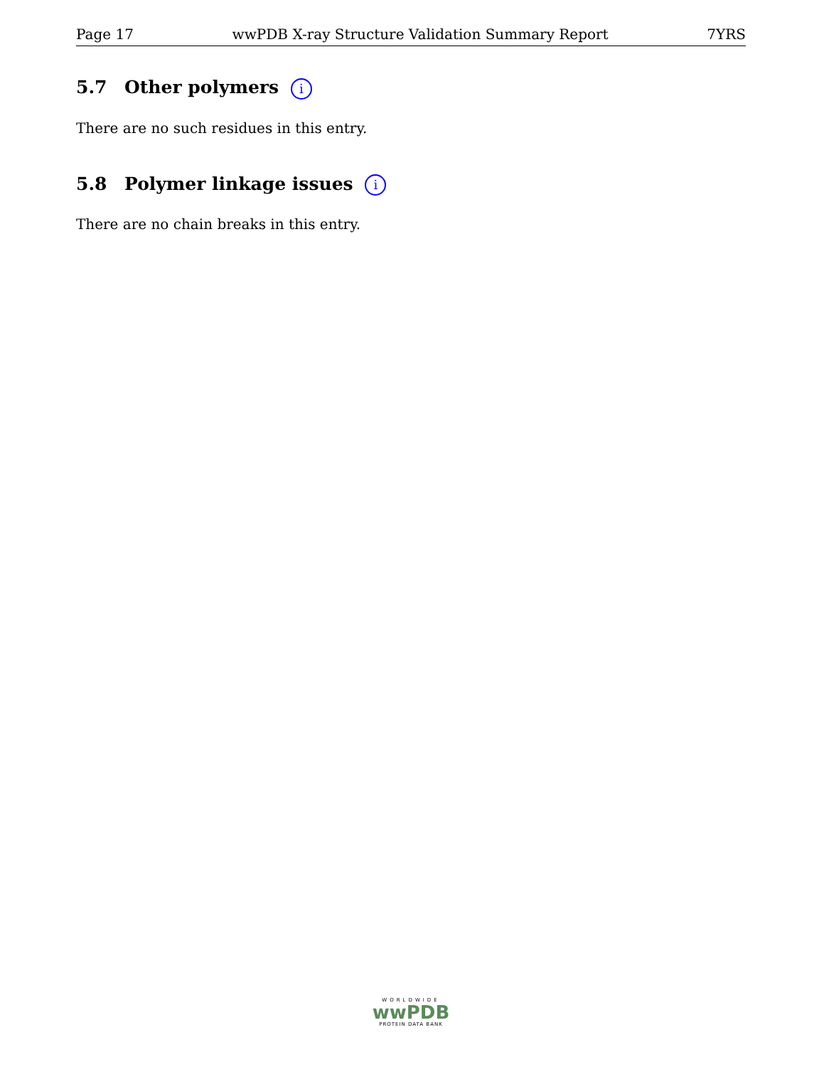Page 17 wwPDB X-ray Structure Validation Summary Report 7YRS
5.7 Other polymers i
There are no such residues in this entry.
5.8 Polymer linkage issues i
There are no chain breaks in this entry.
WORLDWIDE
wwPDB
PROTEIN DATA BANK